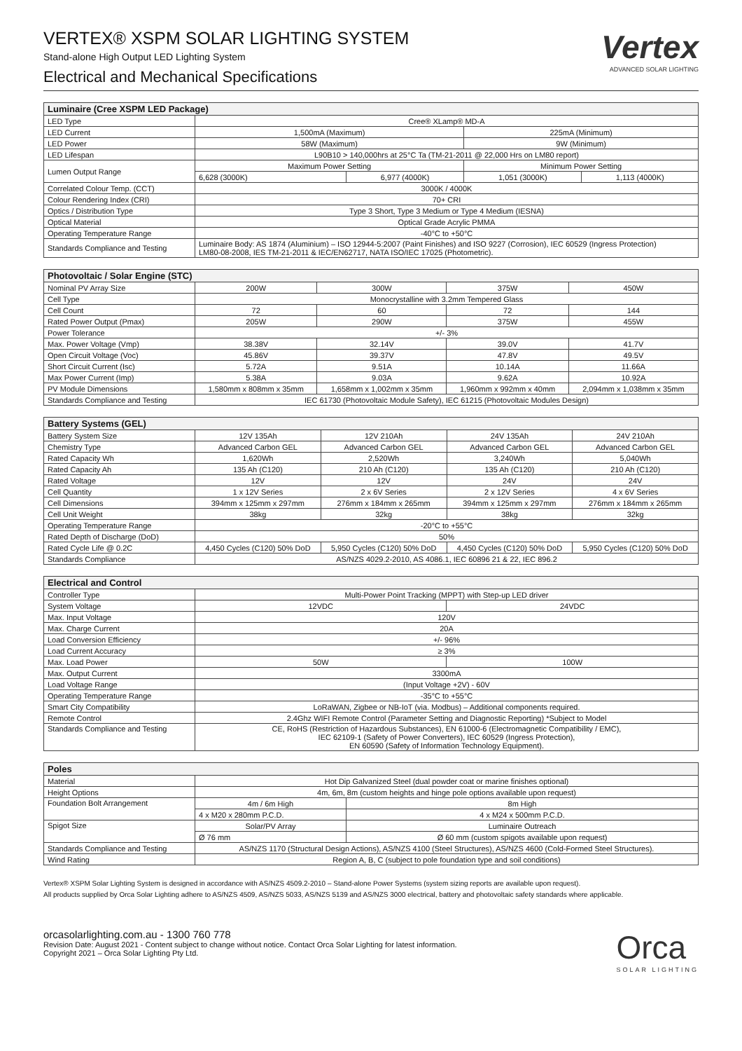VERTEX® XSPM SOLAR LIGHTING SYSTEM
Stand-alone High Output LED Lighting System
Electrical and Mechanical Specifications
Vertex
ADVANCED SOLAR LIGHTING
| Luminaire (Cree XSPM LED Package) | | | | |
| --- | --- | --- | --- | --- |
| LED Type | Cree® XLamp® MD-A | | | |
| LED Current | 1,500mA (Maximum) | | 225mA (Minimum) | |
| LED Power | 58W (Maximum) | | 9W (Minimum) | |
| LED Lifespan | L90B10 > 140,000hrs at 25°C Ta (TM-21-2011 @ 22,000 Hrs on LM80 report) | | | |
| Lumen Output Range | Maximum Power Setting | | Minimum Power Setting | |
| | 6,628 (3000K) | 6,977 (4000K) | 1,051 (3000K) | 1,113 (4000K) |
| Correlated Colour Temp. (CCT) | 3000K / 4000K | | | |
| Colour Rendering Index (CRI) | 70+ CRI | | | |
| Optics / Distribution Type | Type 3 Short, Type 3 Medium or Type 4 Medium (IESNA) | | | |
| Optical Material | Optical Grade Acrylic PMMA | | | |
| Operating Temperature Range | -40°C to +50°C | | | |
| Standards Compliance and Testing | Luminaire Body: AS 1874 (Aluminium) – ISO 12944-5:2007 (Paint Finishes) and ISO 9227 (Corrosion), IEC 60529 (Ingress Protection) LM80-08-2008, IES TM-21-2011 & IEC/EN62717, NATA ISO/IEC 17025 (Photometric). | | | |
| Photovoltaic / Solar Engine (STC) | | | | |
| --- | --- | --- | --- | --- |
| Nominal PV Array Size | 200W | 300W | 375W | 450W |
| Cell Type | Monocrystalline with 3.2mm Tempered Glass | | | |
| Cell Count | 72 | 60 | 72 | 144 |
| Rated Power Output (Pmax) | 205W | 290W | 375W | 455W |
| Power Tolerance | +/- 3% | | | |
| Max. Power Voltage (Vmp) | 38.38V | 32.14V | 39.0V | 41.7V |
| Open Circuit Voltage (Voc) | 45.86V | 39.37V | 47.8V | 49.5V |
| Short Circuit Current (Isc) | 5.72A | 9.51A | 10.14A | 11.66A |
| Max Power Current (Imp) | 5.38A | 9.03A | 9.62A | 10.92A |
| PV Module Dimensions | 1,580mm x 808mm x 35mm | 1,658mm x 1,002mm x 35mm | 1,960mm x 992mm x 40mm | 2,094mm x 1,038mm x 35mm |
| Standards Compliance and Testing | IEC 61730 (Photovoltaic Module Safety), IEC 61215 (Photovoltaic Modules Design) | | | |
| Battery Systems (GEL) | | | | |
| --- | --- | --- | --- | --- |
| Battery System Size | 12V 135Ah | 12V 210Ah | 24V 135Ah | 24V 210Ah |
| Chemistry Type | Advanced Carbon GEL | Advanced Carbon GEL | Advanced Carbon GEL | Advanced Carbon GEL |
| Rated Capacity Wh | 1,620Wh | 2,520Wh | 3,240Wh | 5,040Wh |
| Rated Capacity Ah | 135 Ah (C120) | 210 Ah (C120) | 135 Ah (C120) | 210 Ah (C120) |
| Rated Voltage | 12V | 12V | 24V | 24V |
| Cell Quantity | 1 x 12V Series | 2 x 6V Series | 2 x 12V Series | 4 x 6V Series |
| Cell Dimensions | 394mm x 125mm x 297mm | 276mm x 184mm x 265mm | 394mm x 125mm x 297mm | 276mm x 184mm x 265mm |
| Cell Unit Weight | 38kg | 32kg | 38kg | 32kg |
| Operating Temperature Range | -20°C to +55°C | | | |
| Rated Depth of Discharge (DoD) | 50% | | | |
| Rated Cycle Life @ 0.2C | 4,450 Cycles (C120) 50% DoD | 5,950 Cycles (C120) 50% DoD | 4,450 Cycles (C120) 50% DoD | 5,950 Cycles (C120) 50% DoD |
| Standards Compliance | AS/NZS 4029.2-2010, AS 4086.1, IEC 60896 21 & 22, IEC 896.2 | | | |
| Electrical and Control | | |
| --- | --- | --- |
| Controller Type | Multi-Power Point Tracking (MPPT) with Step-up LED driver | |
| System Voltage | 12VDC | 24VDC |
| Max. Input Voltage | 120V | |
| Max. Charge Current | 20A | |
| Load Conversion Efficiency | +/- 96% | |
| Load Current Accuracy | ≥ 3% | |
| Max. Load Power | 50W | 100W |
| Max. Output Current | 3300mA | |
| Load Voltage Range | (Input Voltage +2V) - 60V | |
| Operating Temperature Range | -35°C to +55°C | |
| Smart City Compatibility | LoRaWAN, Zigbee or NB-IoT (via. Modbus) – Additional components required. | |
| Remote Control | 2.4Ghz WIFI Remote Control (Parameter Setting and Diagnostic Reporting) *Subject to Model | |
| Standards Compliance and Testing | CE, RoHS (Restriction of Hazardous Substances), EN 61000-6 (Electromagnetic Compatibility / EMC), IEC 62109-1 (Safety of Power Converters), IEC 60529 (Ingress Protection), EN 60590 (Safety of Information Technology Equipment). | |
| Poles | | |
| --- | --- | --- |
| Material | Hot Dip Galvanized Steel (dual powder coat or marine finishes optional) | |
| Height Options | 4m, 6m, 8m (custom heights and hinge pole options available upon request) | |
| Foundation Bolt Arrangement | 4m / 6m High | 8m High |
| | 4 x M20 x 280mm P.C.D. | 4 x M24 x 500mm P.C.D. |
| Spigot Size | Solar/PV Array | Luminaire Outreach |
| | Ø 76 mm | Ø 60 mm (custom spigots available upon request) |
| Standards Compliance and Testing | AS/NZS 1170 (Structural Design Actions), AS/NZS 4100 (Steel Structures), AS/NZS 4600 (Cold-Formed Steel Structures). | |
| Wind Rating | Region A, B, C (subject to pole foundation type and soil conditions) | |
Vertex® XSPM Solar Lighting System is designed in accordance with AS/NZS 4509.2-2010 – Stand-alone Power Systems (system sizing reports are available upon request).
All products supplied by Orca Solar Lighting adhere to AS/NZS 4509, AS/NZS 5033, AS/NZS 5139 and AS/NZS 3000 electrical, battery and photovoltaic safety standards where applicable.
orcasolarlighting.com.au - 1300 760 778
Revision Date: August 2021 - Content subject to change without notice. Contact Orca Solar Lighting for latest information.
Copyright 2021 – Orca Solar Lighting Pty Ltd.
Orca
SOLAR LIGHTING